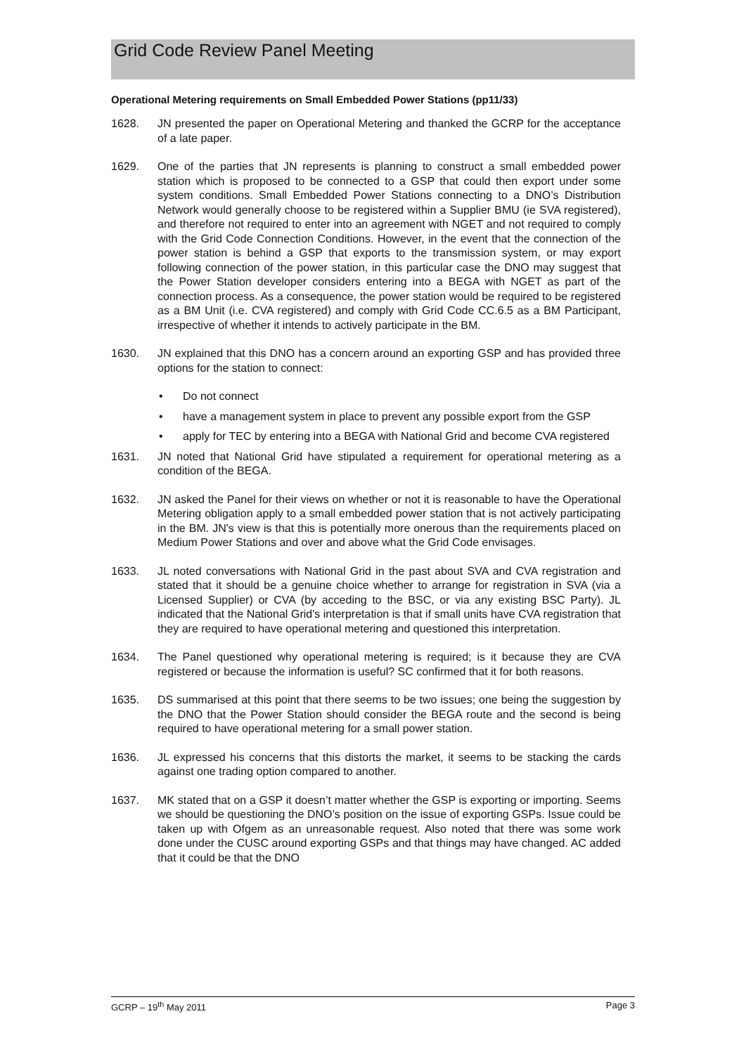Grid Code Review Panel Meeting
Operational Metering requirements on Small Embedded Power Stations (pp11/33)
1628. JN presented the paper on Operational Metering and thanked the GCRP for the acceptance of a late paper.
1629. One of the parties that JN represents is planning to construct a small embedded power station which is proposed to be connected to a GSP that could then export under some system conditions. Small Embedded Power Stations connecting to a DNO’s Distribution Network would generally choose to be registered within a Supplier BMU (ie SVA registered), and therefore not required to enter into an agreement with NGET and not required to comply with the Grid Code Connection Conditions. However, in the event that the connection of the power station is behind a GSP that exports to the transmission system, or may export following connection of the power station, in this particular case the DNO may suggest that the Power Station developer considers entering into a BEGA with NGET as part of the connection process. As a consequence, the power station would be required to be registered as a BM Unit (i.e. CVA registered) and comply with Grid Code CC.6.5 as a BM Participant, irrespective of whether it intends to actively participate in the BM.
1630. JN explained that this DNO has a concern around an exporting GSP and has provided three options for the station to connect:
• Do not connect
• have a management system in place to prevent any possible export from the GSP
• apply for TEC by entering into a BEGA with National Grid and become CVA registered
1631. JN noted that National Grid have stipulated a requirement for operational metering as a condition of the BEGA.
1632. JN asked the Panel for their views on whether or not it is reasonable to have the Operational Metering obligation apply to a small embedded power station that is not actively participating in the BM. JN's view is that this is potentially more onerous than the requirements placed on Medium Power Stations and over and above what the Grid Code envisages.
1633. JL noted conversations with National Grid in the past about SVA and CVA registration and stated that it should be a genuine choice whether to arrange for registration in SVA (via a Licensed Supplier) or CVA (by acceding to the BSC, or via any existing BSC Party). JL indicated that the National Grid's interpretation is that if small units have CVA registration that they are required to have operational metering and questioned this interpretation.
1634. The Panel questioned why operational metering is required; is it because they are CVA registered or because the information is useful? SC confirmed that it for both reasons.
1635. DS summarised at this point that there seems to be two issues; one being the suggestion by the DNO that the Power Station should consider the BEGA route and the second is being required to have operational metering for a small power station.
1636. JL expressed his concerns that this distorts the market, it seems to be stacking the cards against one trading option compared to another.
1637. MK stated that on a GSP it doesn’t matter whether the GSP is exporting or importing. Seems we should be questioning the DNO’s position on the issue of exporting GSPs. Issue could be taken up with Ofgem as an unreasonable request. Also noted that there was some work done under the CUSC around exporting GSPs and that things may have changed. AC added that it could be that the DNO
GCRP – 19<sup>th</sup> May 2011 Page 3